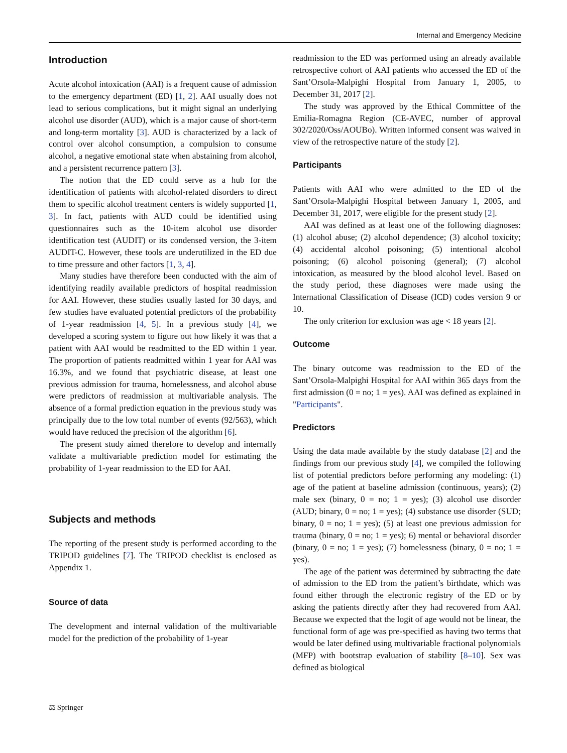Internal and Emergency Medicine
Introduction
Acute alcohol intoxication (AAI) is a frequent cause of admission to the emergency department (ED) [1, 2]. AAI usually does not lead to serious complications, but it might signal an underlying alcohol use disorder (AUD), which is a major cause of short-term and long-term mortality [3]. AUD is characterized by a lack of control over alcohol consumption, a compulsion to consume alcohol, a negative emotional state when abstaining from alcohol, and a persistent recurrence pattern [3].
The notion that the ED could serve as a hub for the identification of patients with alcohol-related disorders to direct them to specific alcohol treatment centers is widely supported [1, 3]. In fact, patients with AUD could be identified using questionnaires such as the 10-item alcohol use disorder identification test (AUDIT) or its condensed version, the 3-item AUDIT-C. However, these tools are underutilized in the ED due to time pressure and other factors [1, 3, 4].
Many studies have therefore been conducted with the aim of identifying readily available predictors of hospital readmission for AAI. However, these studies usually lasted for 30 days, and few studies have evaluated potential predictors of the probability of 1-year readmission [4, 5]. In a previous study [4], we developed a scoring system to figure out how likely it was that a patient with AAI would be readmitted to the ED within 1 year. The proportion of patients readmitted within 1 year for AAI was 16.3%, and we found that psychiatric disease, at least one previous admission for trauma, homelessness, and alcohol abuse were predictors of readmission at multivariable analysis. The absence of a formal prediction equation in the previous study was principally due to the low total number of events (92/563), which would have reduced the precision of the algorithm [6].
The present study aimed therefore to develop and internally validate a multivariable prediction model for estimating the probability of 1-year readmission to the ED for AAI.
Subjects and methods
The reporting of the present study is performed according to the TRIPOD guidelines [7]. The TRIPOD checklist is enclosed as Appendix 1.
Source of data
The development and internal validation of the multivariable model for the prediction of the probability of 1-year
readmission to the ED was performed using an already available retrospective cohort of AAI patients who accessed the ED of the Sant’Orsola-Malpighi Hospital from January 1, 2005, to December 31, 2017 [2].
The study was approved by the Ethical Committee of the Emilia-Romagna Region (CE-AVEC, number of approval 302/2020/Oss/AOUBo). Written informed consent was waived in view of the retrospective nature of the study [2].
Participants
Patients with AAI who were admitted to the ED of the Sant’Orsola-Malpighi Hospital between January 1, 2005, and December 31, 2017, were eligible for the present study [2].
AAI was defined as at least one of the following diagnoses: (1) alcohol abuse; (2) alcohol dependence; (3) alcohol toxicity; (4) accidental alcohol poisoning; (5) intentional alcohol poisoning; (6) alcohol poisoning (general); (7) alcohol intoxication, as measured by the blood alcohol level. Based on the study period, these diagnoses were made using the International Classification of Disease (ICD) codes version 9 or 10.
The only criterion for exclusion was age < 18 years [2].
Outcome
The binary outcome was readmission to the ED of the Sant’Orsola-Malpighi Hospital for AAI within 365 days from the first admission (0 = no; 1 = yes). AAI was defined as explained in "Participants".
Predictors
Using the data made available by the study database [2] and the findings from our previous study [4], we compiled the following list of potential predictors before performing any modeling: (1) age of the patient at baseline admission (continuous, years); (2) male sex (binary, 0 = no; 1 = yes); (3) alcohol use disorder (AUD; binary, 0 = no; 1 = yes); (4) substance use disorder (SUD; binary, 0 = no; 1 = yes); (5) at least one previous admission for trauma (binary, 0 = no; 1 = yes); 6) mental or behavioral disorder (binary, 0 = no; 1 = yes); (7) homelessness (binary, 0 = no; 1 = yes).
The age of the patient was determined by subtracting the date of admission to the ED from the patient’s birthdate, which was found either through the electronic registry of the ED or by asking the patients directly after they had recovered from AAI. Because we expected that the logit of age would not be linear, the functional form of age was pre-specified as having two terms that would be later defined using multivariable fractional polynomials (MFP) with bootstrap evaluation of stability [8–10]. Sex was defined as biological
⚖ Springer